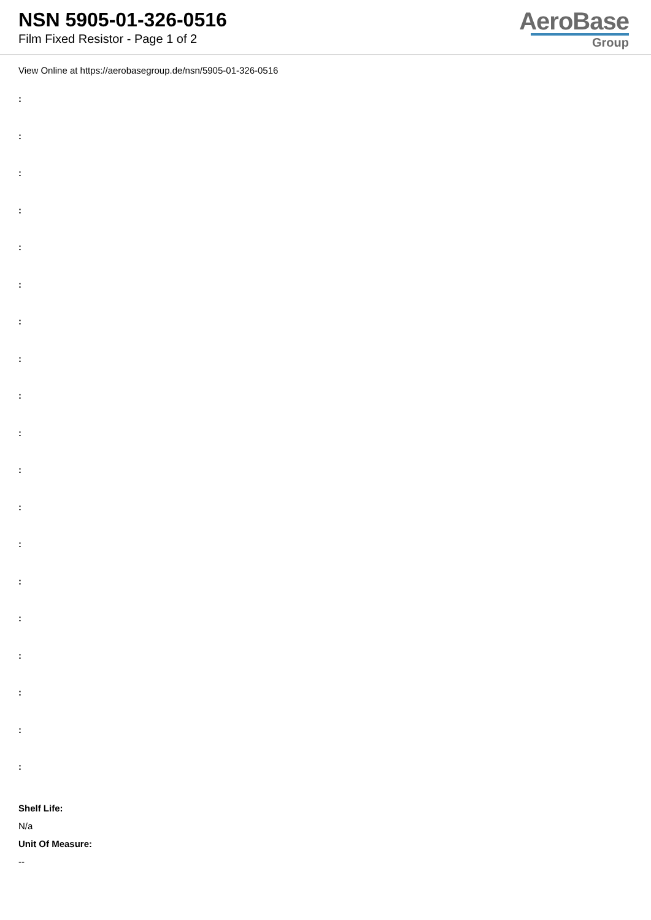NSN 5905-01-326-0516
Film Fixed Resistor - Page 1 of 2
AeroBase
Group
View Online at https://aerobasegroup.de/nsn/5905-01-326-0516
:
:
:
:
:
:
:
:
:
:
:
:
:
:
:
:
:
:
:
Shelf Life:
N/a
Unit Of Measure:
--